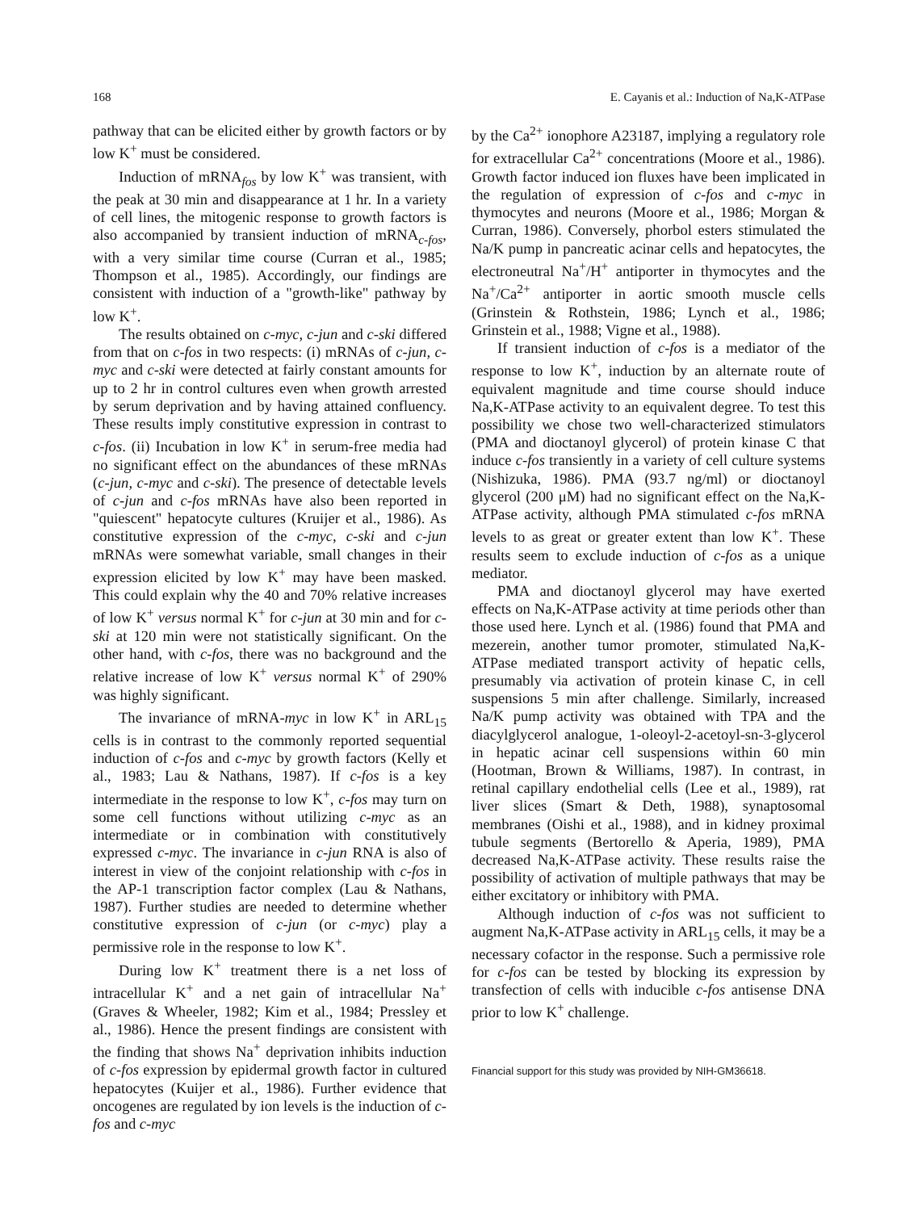168 E. Cayanis et al.: Induction of Na,K-ATPase
pathway that can be elicited either by growth factors or by low K<sup>+</sup> must be considered.
Induction of mRNA<sub>fos</sub> by low K<sup>+</sup> was transient, with the peak at 30 min and disappearance at 1 hr. In a variety of cell lines, the mitogenic response to growth factors is also accompanied by transient induction of mRNA<sub>c-fos</sub>, with a very similar time course (Curran et al., 1985; Thompson et al., 1985). Accordingly, our findings are consistent with induction of a "growth-like" pathway by low K<sup>+</sup>.
The results obtained on c-myc, c-jun and c-ski differed from that on c-fos in two respects: (i) mRNAs of c-jun, c-myc and c-ski were detected at fairly constant amounts for up to 2 hr in control cultures even when growth arrested by serum deprivation and by having attained confluency. These results imply constitutive expression in contrast to c-fos. (ii) Incubation in low K<sup>+</sup> in serum-free media had no significant effect on the abundances of these mRNAs (c-jun, c-myc and c-ski). The presence of detectable levels of c-jun and c-fos mRNAs have also been reported in "quiescent" hepatocyte cultures (Kruijer et al., 1986). As constitutive expression of the c-myc, c-ski and c-jun mRNAs were somewhat variable, small changes in their expression elicited by low K<sup>+</sup> may have been masked. This could explain why the 40 and 70% relative increases of low K<sup>+</sup> versus normal K<sup>+</sup> for c-jun at 30 min and for c-ski at 120 min were not statistically significant. On the other hand, with c-fos, there was no background and the relative increase of low K<sup>+</sup> versus normal K<sup>+</sup> of 290% was highly significant.
The invariance of mRNA-myc in low K<sup>+</sup> in ARL<sub>15</sub> cells is in contrast to the commonly reported sequential induction of c-fos and c-myc by growth factors (Kelly et al., 1983; Lau & Nathans, 1987). If c-fos is a key intermediate in the response to low K<sup>+</sup>, c-fos may turn on some cell functions without utilizing c-myc as an intermediate or in combination with constitutively expressed c-myc. The invariance in c-jun RNA is also of interest in view of the conjoint relationship with c-fos in the AP-1 transcription factor complex (Lau & Nathans, 1987). Further studies are needed to determine whether constitutive expression of c-jun (or c-myc) play a permissive role in the response to low K<sup>+</sup>.
During low K<sup>+</sup> treatment there is a net loss of intracellular K<sup>+</sup> and a net gain of intracellular Na<sup>+</sup> (Graves & Wheeler, 1982; Kim et al., 1984; Pressley et al., 1986). Hence the present findings are consistent with the finding that shows Na<sup>+</sup> deprivation inhibits induction of c-fos expression by epidermal growth factor in cultured hepatocytes (Kuijer et al., 1986). Further evidence that oncogenes are regulated by ion levels is the induction of c-fos and c-myc
by the Ca<sup>2+</sup> ionophore A23187, implying a regulatory role for extracellular Ca<sup>2+</sup> concentrations (Moore et al., 1986). Growth factor induced ion fluxes have been implicated in the regulation of expression of c-fos and c-myc in thymocytes and neurons (Moore et al., 1986; Morgan & Curran, 1986). Conversely, phorbol esters stimulated the Na/K pump in pancreatic acinar cells and hepatocytes, the electroneutral Na<sup>+</sup>/H<sup>+</sup> antiporter in thymocytes and the Na<sup>+</sup>/Ca<sup>2+</sup> antiporter in aortic smooth muscle cells (Grinstein & Rothstein, 1986; Lynch et al., 1986; Grinstein et al., 1988; Vigne et al., 1988).
If transient induction of c-fos is a mediator of the response to low K<sup>+</sup>, induction by an alternate route of equivalent magnitude and time course should induce Na,K-ATPase activity to an equivalent degree. To test this possibility we chose two well-characterized stimulators (PMA and dioctanoyl glycerol) of protein kinase C that induce c-fos transiently in a variety of cell culture systems (Nishizuka, 1986). PMA (93.7 ng/ml) or dioctanoyl glycerol (200 μM) had no significant effect on the Na,K-ATPase activity, although PMA stimulated c-fos mRNA levels to as great or greater extent than low K<sup>+</sup>. These results seem to exclude induction of c-fos as a unique mediator.
PMA and dioctanoyl glycerol may have exerted effects on Na,K-ATPase activity at time periods other than those used here. Lynch et al. (1986) found that PMA and mezerein, another tumor promoter, stimulated Na,K-ATPase mediated transport activity of hepatic cells, presumably via activation of protein kinase C, in cell suspensions 5 min after challenge. Similarly, increased Na/K pump activity was obtained with TPA and the diacylglycerol analogue, 1-oleoyl-2-acetoyl-sn-3-glycerol in hepatic acinar cell suspensions within 60 min (Hootman, Brown & Williams, 1987). In contrast, in retinal capillary endothelial cells (Lee et al., 1989), rat liver slices (Smart & Deth, 1988), synaptosomal membranes (Oishi et al., 1988), and in kidney proximal tubule segments (Bertorello & Aperia, 1989), PMA decreased Na,K-ATPase activity. These results raise the possibility of activation of multiple pathways that may be either excitatory or inhibitory with PMA.
Although induction of c-fos was not sufficient to augment Na,K-ATPase activity in ARL<sub>15</sub> cells, it may be a necessary cofactor in the response. Such a permissive role for c-fos can be tested by blocking its expression by transfection of cells with inducible c-fos antisense DNA prior to low K<sup>+</sup> challenge.
Financial support for this study was provided by NIH-GM36618.